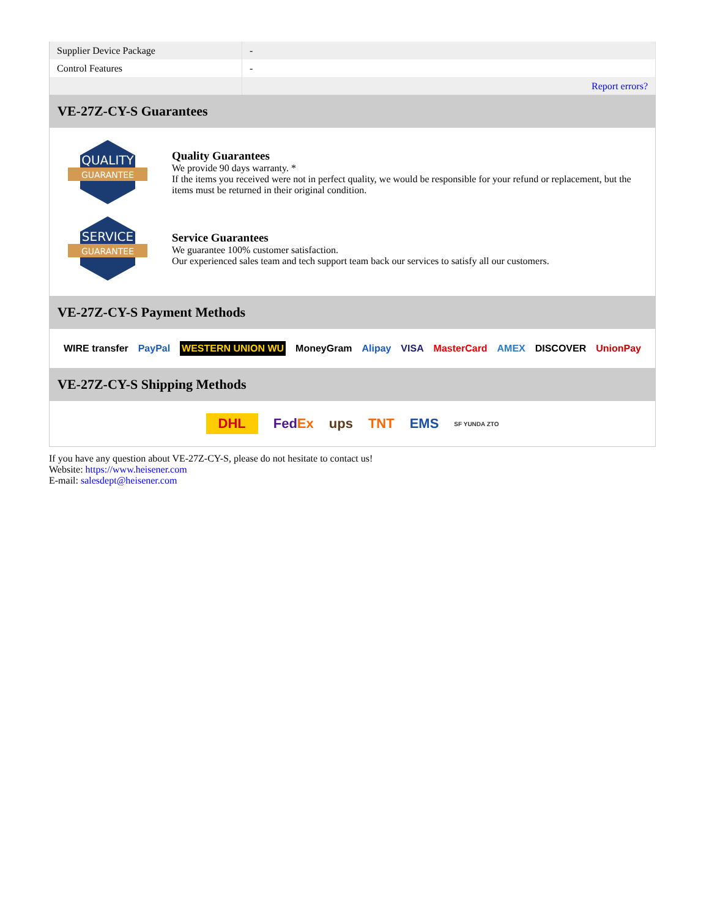| Supplier Device Package | - |
| Control Features | - |
| | Report errors? |
VE-27Z-CY-S Guarantees
QUALITY
GUARANTEE
Quality Guarantees
We provide 90 days warranty. *
If the items you received were not in perfect quality, we would be responsible for your refund or replacement, but the items must be returned in their original condition.
SERVICE
GUARANTEE
Service Guarantees
We guarantee 100% customer satisfaction.
Our experienced sales team and tech support team back our services to satisfy all our customers.
VE-27Z-CY-S Payment Methods
WIRE transfer PayPal WESTERN UNION WU MoneyGram Alipay VISA MasterCard AMEX DISCOVER UnionPay
VE-27Z-CY-S Shipping Methods
DHL FedEx ups TNT EMS SF YUNDA ZTO
If you have any question about VE-27Z-CY-S, please do not hesitate to contact us!
Website: https://www.heisener.com
E-mail: salesdept@heisener.com